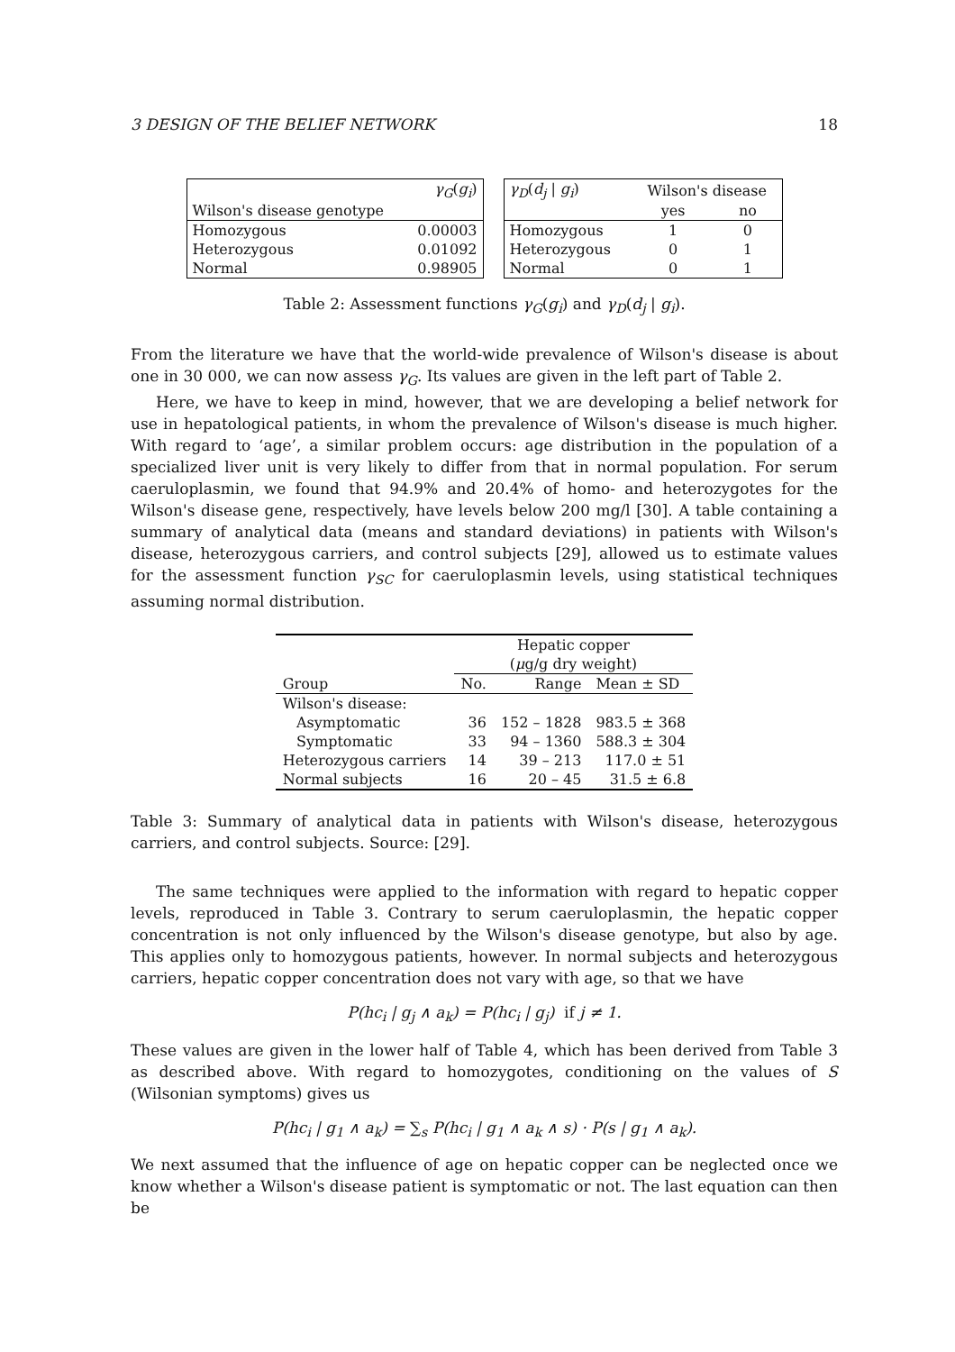3 DESIGN OF THE BELIEF NETWORK 18
| | γ<sub>G</sub> ( g<sub>i</sub> ) |
| Wilson's disease genotype | |
| Homozygous | 0.00003 |
| Heterozygous | 0.01092 |
| Normal | 0.98905 |
| γ<sub>D</sub> ( d<sub>j</sub> / g<sub>i</sub> ) | Wilson's disease | |
| | yes | no |
| Homozygous | 1 | 0 |
| Heterozygous | 0 | 1 |
| Normal | 0 | 1 |
Table 2: Assessment functions γ<sub>G</sub>(g<sub>i</sub>) and γ<sub>D</sub>(d<sub>j</sub> | g<sub>i</sub>).
From the literature we have that the world-wide prevalence of Wilson's disease is about one in 30 000, we can now assess γ<sub>G</sub>. Its values are given in the left part of Table 2.
Here, we have to keep in mind, however, that we are developing a belief network for use in hepatological patients, in whom the prevalence of Wilson's disease is much higher. With regard to ‘age’, a similar problem occurs: age distribution in the population of a specialized liver unit is very likely to differ from that in normal population. For serum caeruloplasmin, we found that 94.9% and 20.4% of homo- and heterozygotes for the Wilson's disease gene, respectively, have levels below 200 mg/l [30]. A table containing a summary of analytical data (means and standard deviations) in patients with Wilson's disease, heterozygous carriers, and control subjects [29], allowed us to estimate values for the assessment function γ<sub>SC</sub> for caeruloplasmin levels, using statistical techniques assuming normal distribution.
| | Hepatic copper | | |
| | ( μ g/g dry weight) | | |
| Group | No. | Range | Mean ± SD |
| Wilson's disease: | | | |
| Asymptomatic | 36 | 152 – 1828 | 983.5 ± 368 |
| Symptomatic | 33 | 94 – 1360 | 588.3 ± 304 |
| Heterozygous carriers | 14 | 39 – 213 | 117.0 ± 51 |
| Normal subjects | 16 | 20 – 45 | 31.5 ± 6.8 |
Table 3: Summary of analytical data in patients with Wilson's disease, heterozygous carriers, and control subjects. Source: [29].
The same techniques were applied to the information with regard to hepatic copper levels, reproduced in Table 3. Contrary to serum caeruloplasmin, the hepatic copper concentration is not only influenced by the Wilson's disease genotype, but also by age. This applies only to homozygous patients, however. In normal subjects and heterozygous carriers, hepatic copper concentration does not vary with age, so that we have
P(hc<sub>i</sub> | g<sub>j</sub> ∧ a<sub>k</sub>) = P(hc<sub>i</sub> | g<sub>j</sub>) if j ≠ 1.
These values are given in the lower half of Table 4, which has been derived from Table 3 as described above. With regard to homozygotes, conditioning on the values of S (Wilsonian symptoms) gives us
P(hc<sub>i</sub> | g<sub>1</sub> ∧ a<sub>k</sub>) = ∑<sub>s</sub> P(hc<sub>i</sub> | g<sub>1</sub> ∧ a<sub>k</sub> ∧ s) · P(s | g<sub>1</sub> ∧ a<sub>k</sub>).
We next assumed that the influence of age on hepatic copper can be neglected once we know whether a Wilson's disease patient is symptomatic or not. The last equation can then be